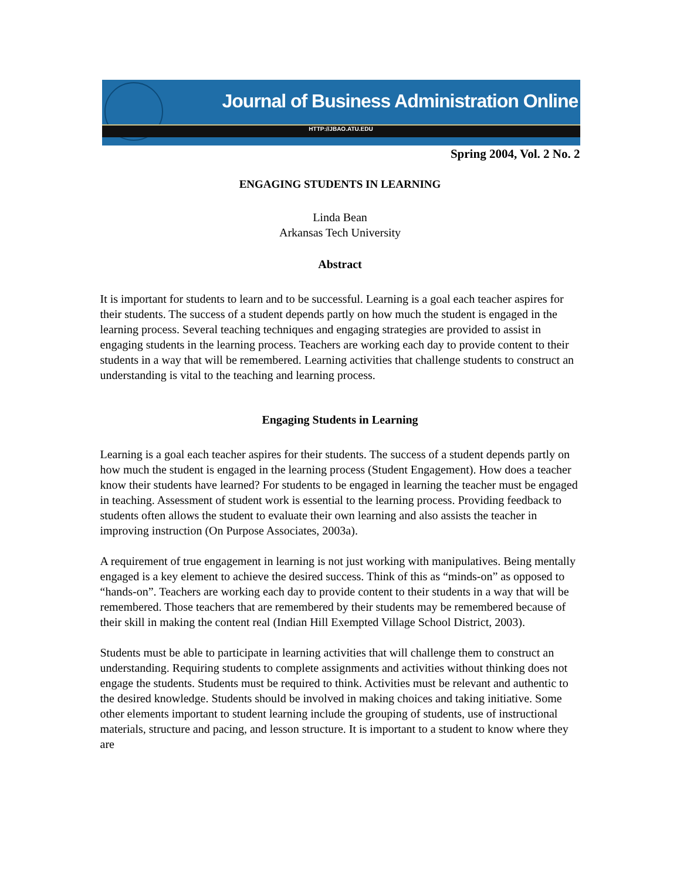Journal of Business Administration Online
HTTP://JBAO.ATU.EDU
Spring 2004, Vol. 2 No. 2
ENGAGING STUDENTS IN LEARNING
Linda Bean
Arkansas Tech University
Abstract
It is important for students to learn and to be successful. Learning is a goal each teacher aspires for their students. The success of a student depends partly on how much the student is engaged in the learning process. Several teaching techniques and engaging strategies are provided to assist in engaging students in the learning process. Teachers are working each day to provide content to their students in a way that will be remembered. Learning activities that challenge students to construct an understanding is vital to the teaching and learning process.
Engaging Students in Learning
Learning is a goal each teacher aspires for their students. The success of a student depends partly on how much the student is engaged in the learning process (Student Engagement). How does a teacher know their students have learned? For students to be engaged in learning the teacher must be engaged in teaching. Assessment of student work is essential to the learning process. Providing feedback to students often allows the student to evaluate their own learning and also assists the teacher in improving instruction (On Purpose Associates, 2003a).
A requirement of true engagement in learning is not just working with manipulatives. Being mentally engaged is a key element to achieve the desired success. Think of this as “minds-on” as opposed to “hands-on”. Teachers are working each day to provide content to their students in a way that will be remembered. Those teachers that are remembered by their students may be remembered because of their skill in making the content real (Indian Hill Exempted Village School District, 2003).
Students must be able to participate in learning activities that will challenge them to construct an understanding. Requiring students to complete assignments and activities without thinking does not engage the students. Students must be required to think. Activities must be relevant and authentic to the desired knowledge. Students should be involved in making choices and taking initiative. Some other elements important to student learning include the grouping of students, use of instructional materials, structure and pacing, and lesson structure. It is important to a student to know where they are